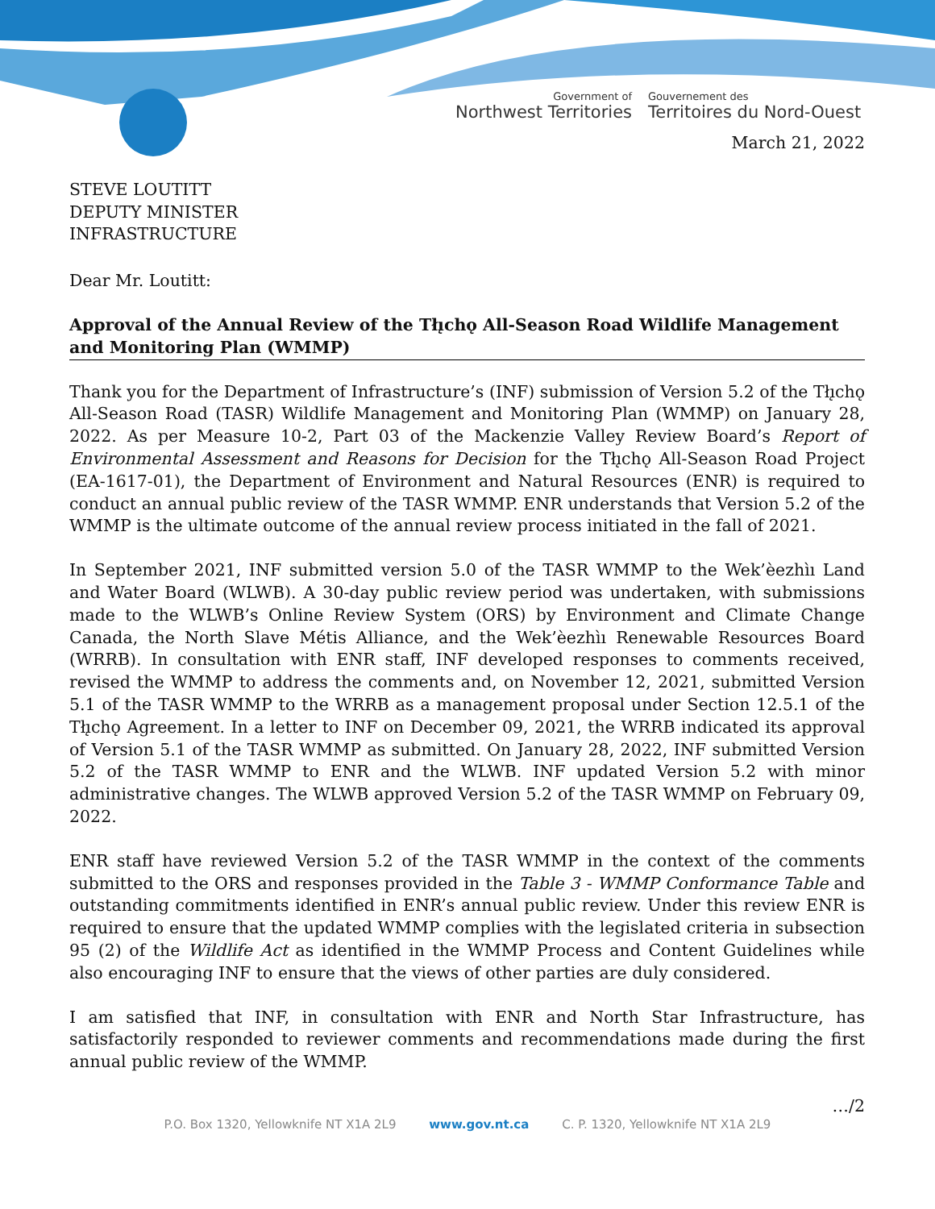Government of
Northwest Territories
Gouvernement des
Territoires du Nord-Ouest
March 21, 2022
STEVE LOUTITT
DEPUTY MINISTER
INFRASTRUCTURE
Dear Mr. Loutitt:
Approval of the Annual Review of the Tłı̨chǫ All-Season Road Wildlife Management and Monitoring Plan (WMMP)
Thank you for the Department of Infrastructure’s (INF) submission of Version 5.2 of the Tłı̨chǫ All-Season Road (TASR) Wildlife Management and Monitoring Plan (WMMP) on January 28, 2022. As per Measure 10-2, Part 03 of the Mackenzie Valley Review Board’s Report of Environmental Assessment and Reasons for Decision for the Tłı̨chǫ All-Season Road Project (EA-1617-01), the Department of Environment and Natural Resources (ENR) is required to conduct an annual public review of the TASR WMMP. ENR understands that Version 5.2 of the WMMP is the ultimate outcome of the annual review process initiated in the fall of 2021.
In September 2021, INF submitted version 5.0 of the TASR WMMP to the Wek’èezhìı Land and Water Board (WLWB). A 30-day public review period was undertaken, with submissions made to the WLWB’s Online Review System (ORS) by Environment and Climate Change Canada, the North Slave Métis Alliance, and the Wek’èezhìı Renewable Resources Board (WRRB). In consultation with ENR staff, INF developed responses to comments received, revised the WMMP to address the comments and, on November 12, 2021, submitted Version 5.1 of the TASR WMMP to the WRRB as a management proposal under Section 12.5.1 of the Tłı̨chǫ Agreement. In a letter to INF on December 09, 2021, the WRRB indicated its approval of Version 5.1 of the TASR WMMP as submitted. On January 28, 2022, INF submitted Version 5.2 of the TASR WMMP to ENR and the WLWB. INF updated Version 5.2 with minor administrative changes. The WLWB approved Version 5.2 of the TASR WMMP on February 09, 2022.
ENR staff have reviewed Version 5.2 of the TASR WMMP in the context of the comments submitted to the ORS and responses provided in the Table 3 - WMMP Conformance Table and outstanding commitments identified in ENR’s annual public review. Under this review ENR is required to ensure that the updated WMMP complies with the legislated criteria in subsection 95 (2) of the Wildlife Act as identified in the WMMP Process and Content Guidelines while also encouraging INF to ensure that the views of other parties are duly considered.
I am satisfied that INF, in consultation with ENR and North Star Infrastructure, has satisfactorily responded to reviewer comments and recommendations made during the first annual public review of the WMMP.
…/2
P.O. Box 1320, Yellowknife NT X1A 2L9 www.gov.nt.ca C. P. 1320, Yellowknife NT X1A 2L9